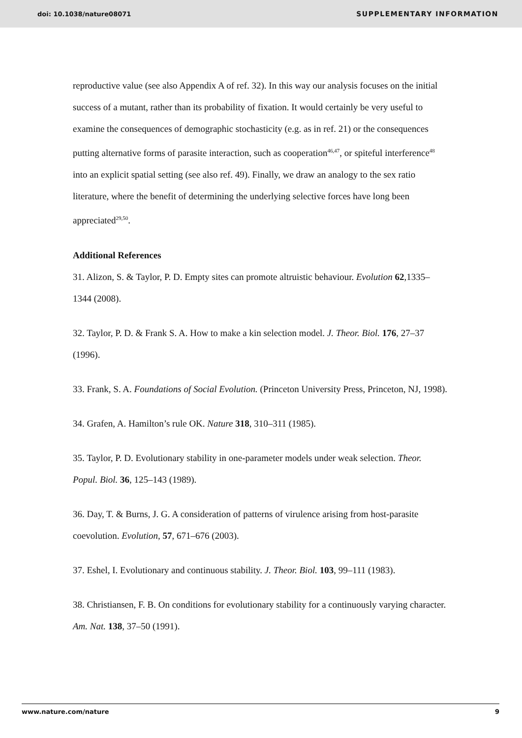doi: 10.1038/nature08071 SUPPLEMENTARY INFORMATION
reproductive value (see also Appendix A of ref. 32). In this way our analysis focuses on the initial success of a mutant, rather than its probability of fixation. It would certainly be very useful to examine the consequences of demographic stochasticity (e.g. as in ref. 21) or the consequences putting alternative forms of parasite interaction, such as cooperation<sup>46,47</sup>, or spiteful interference<sup>48</sup> into an explicit spatial setting (see also ref. 49). Finally, we draw an analogy to the sex ratio literature, where the benefit of determining the underlying selective forces have long been appreciated<sup>29,50</sup>.
Additional References
31. Alizon, S. & Taylor, P. D. Empty sites can promote altruistic behaviour. Evolution 62,1335–1344 (2008).
32. Taylor, P. D. & Frank S. A. How to make a kin selection model. J. Theor. Biol. 176, 27–37 (1996).
33. Frank, S. A. Foundations of Social Evolution. (Princeton University Press, Princeton, NJ, 1998).
34. Grafen, A. Hamilton’s rule OK. Nature 318, 310–311 (1985).
35. Taylor, P. D. Evolutionary stability in one-parameter models under weak selection. Theor. Popul. Biol. 36, 125–143 (1989).
36. Day, T. & Burns, J. G. A consideration of patterns of virulence arising from host-parasite coevolution. Evolution, 57, 671–676 (2003).
37. Eshel, I. Evolutionary and continuous stability. J. Theor. Biol. 103, 99–111 (1983).
38. Christiansen, F. B. On conditions for evolutionary stability for a continuously varying character. Am. Nat. 138, 37–50 (1991).
www.nature.com/nature 9